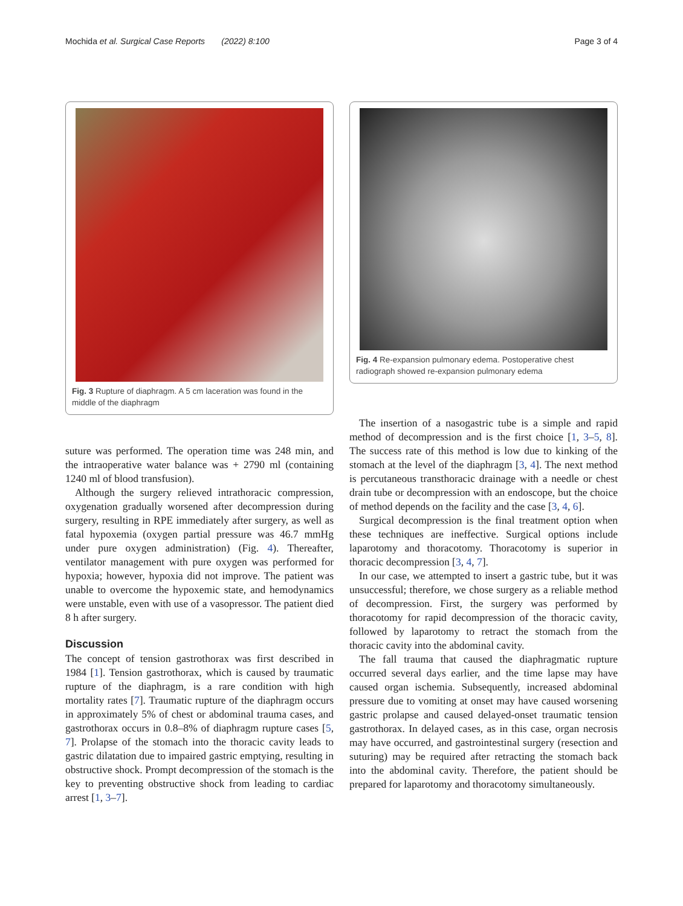Mochida et al. Surgical Case Reports (2022) 8:100 Page 3 of 4
Fig. 3 Rupture of diaphragm. A 5 cm laceration was found in the middle of the diaphragm
suture was performed. The operation time was 248 min, and the intraoperative water balance was + 2790 ml (containing 1240 ml of blood transfusion).
Although the surgery relieved intrathoracic compression, oxygenation gradually worsened after decompression during surgery, resulting in RPE immediately after surgery, as well as fatal hypoxemia (oxygen partial pressure was 46.7 mmHg under pure oxygen administration) (Fig. 4). Thereafter, ventilator management with pure oxygen was performed for hypoxia; however, hypoxia did not improve. The patient was unable to overcome the hypoxemic state, and hemodynamics were unstable, even with use of a vasopressor. The patient died 8 h after surgery.
Discussion
The concept of tension gastrothorax was first described in 1984 [1]. Tension gastrothorax, which is caused by traumatic rupture of the diaphragm, is a rare condition with high mortality rates [7]. Traumatic rupture of the diaphragm occurs in approximately 5% of chest or abdominal trauma cases, and gastrothorax occurs in 0.8–8% of diaphragm rupture cases [5, 7]. Prolapse of the stomach into the thoracic cavity leads to gastric dilatation due to impaired gastric emptying, resulting in obstructive shock. Prompt decompression of the stomach is the key to preventing obstructive shock from leading to cardiac arrest [1, 3–7].
Fig. 4 Re-expansion pulmonary edema. Postoperative chest radiograph showed re-expansion pulmonary edema
The insertion of a nasogastric tube is a simple and rapid method of decompression and is the first choice [1, 3–5, 8]. The success rate of this method is low due to kinking of the stomach at the level of the diaphragm [3, 4]. The next method is percutaneous transthoracic drainage with a needle or chest drain tube or decompression with an endoscope, but the choice of method depends on the facility and the case [3, 4, 6].
Surgical decompression is the final treatment option when these techniques are ineffective. Surgical options include laparotomy and thoracotomy. Thoracotomy is superior in thoracic decompression [3, 4, 7].
In our case, we attempted to insert a gastric tube, but it was unsuccessful; therefore, we chose surgery as a reliable method of decompression. First, the surgery was performed by thoracotomy for rapid decompression of the thoracic cavity, followed by laparotomy to retract the stomach from the thoracic cavity into the abdominal cavity.
The fall trauma that caused the diaphragmatic rupture occurred several days earlier, and the time lapse may have caused organ ischemia. Subsequently, increased abdominal pressure due to vomiting at onset may have caused worsening gastric prolapse and caused delayed-onset traumatic tension gastrothorax. In delayed cases, as in this case, organ necrosis may have occurred, and gastrointestinal surgery (resection and suturing) may be required after retracting the stomach back into the abdominal cavity. Therefore, the patient should be prepared for laparotomy and thoracotomy simultaneously.